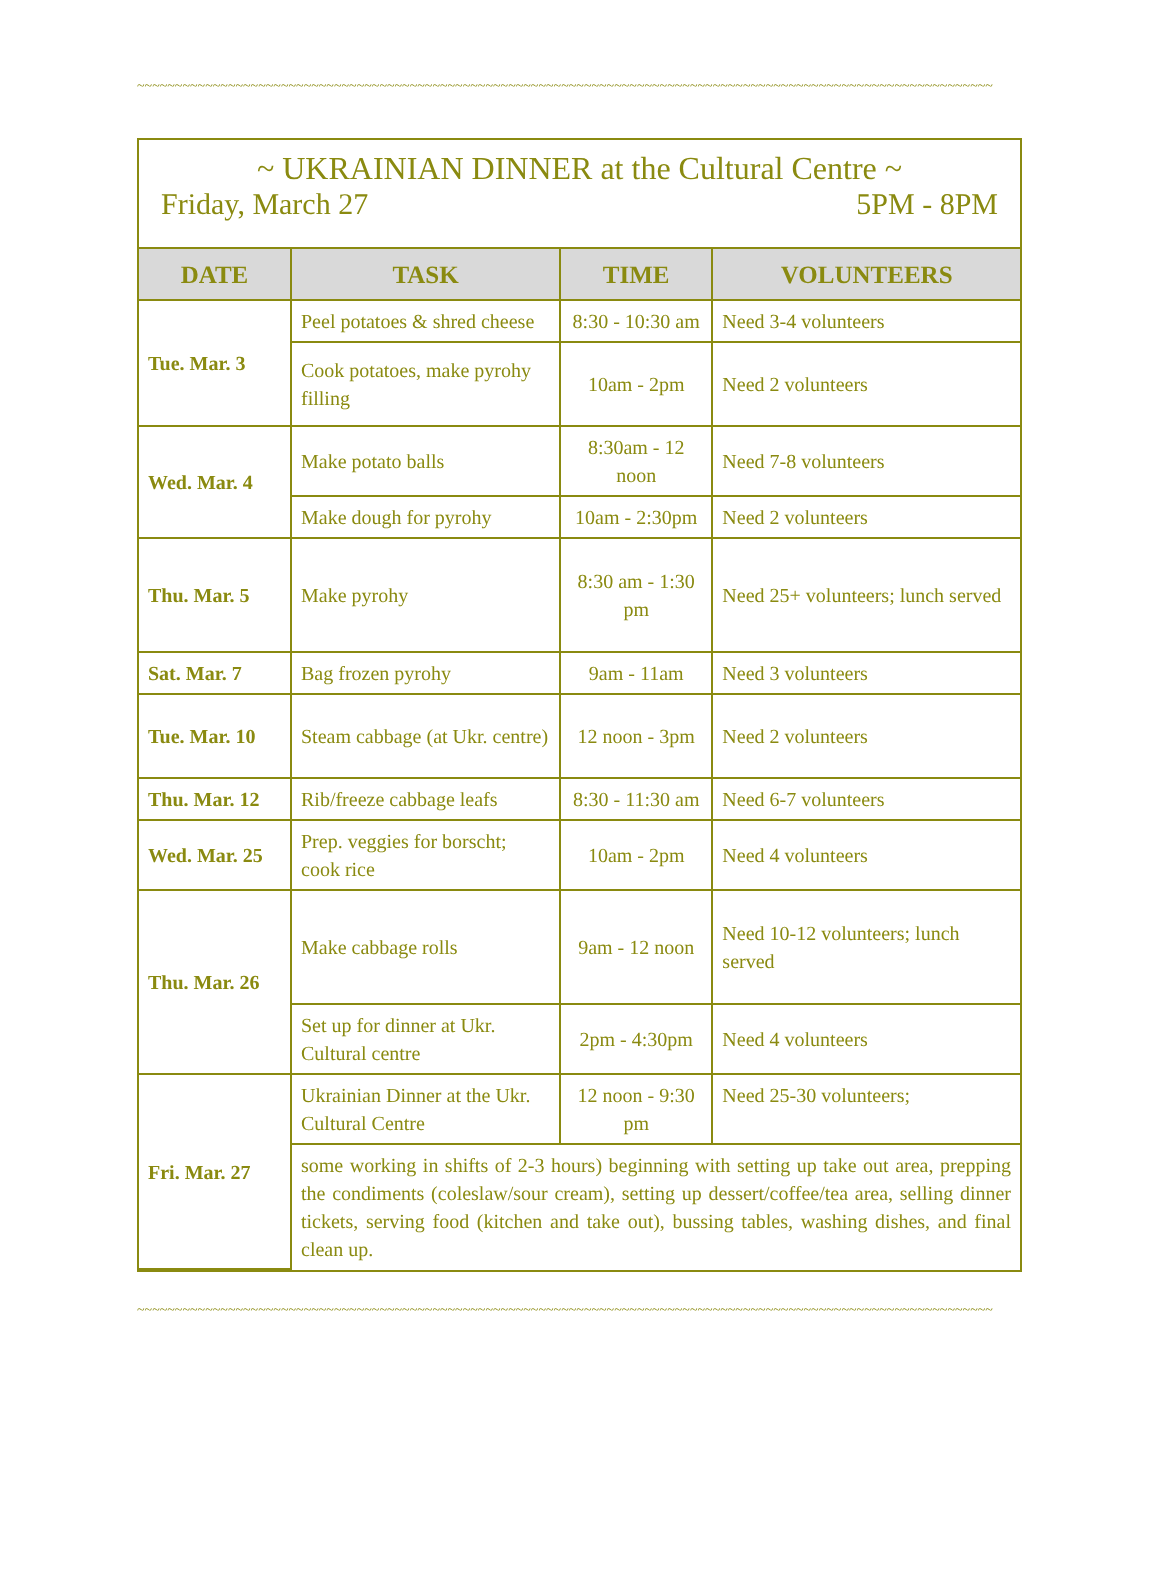~~~~~~~~~~~~~~~~~~~~~~~~~~~~~~~~~~~~~~~~~~~~~~~~~~~~~~~~~~~~~~~~~~~~~~~~~~~~~~~~~~~~~~~~~~~~~~~~~~~~~~~~~~~~~~~~~
~ UKRAINIAN DINNER at the Cultural Centre ~
Friday, March 27 5PM - 8PM
| DATE | TASK | TIME | VOLUNTEERS |
| --- | --- | --- | --- |
| Tue. Mar. 3 | Peel potatoes & shred cheese | 8:30 - 10:30 am | Need 3-4 volunteers |
| | Cook potatoes, make pyrohy filling | 10am - 2pm | Need 2 volunteers |
| Wed. Mar. 4 | Make potato balls | 8:30am - 12 noon | Need 7-8 volunteers |
| | Make dough for pyrohy | 10am - 2:30pm | Need 2 volunteers |
| Thu. Mar. 5 | Make pyrohy | 8:30 am - 1:30 pm | Need 25+ volunteers; lunch served |
| Sat. Mar. 7 | Bag frozen pyrohy | 9am - 11am | Need 3 volunteers |
| Tue. Mar. 10 | Steam cabbage (at Ukr. centre) | 12 noon - 3pm | Need 2 volunteers |
| Thu. Mar. 12 | Rib/freeze cabbage leafs | 8:30 - 11:30 am | Need 6-7 volunteers |
| Wed. Mar. 25 | Prep. veggies for borscht; cook rice | 10am - 2pm | Need 4 volunteers |
| Thu. Mar. 26 | Make cabbage rolls | 9am - 12 noon | Need 10-12 volunteers; lunch served |
| | Set up for dinner at Ukr. Cultural centre | 2pm - 4:30pm | Need 4 volunteers |
| Fri. Mar. 27 | Ukrainian Dinner at the Ukr. Cultural Centre | 12 noon - 9:30 pm | Need 25-30 volunteers; |
| | some working in shifts of 2-3 hours) beginning with setting up take out area, prepping the condiments (coleslaw/sour cream), setting up dessert/coffee/tea area, selling dinner tickets, serving food (kitchen and take out), bussing tables, washing dishes, and final clean up. | | |
~~~~~~~~~~~~~~~~~~~~~~~~~~~~~~~~~~~~~~~~~~~~~~~~~~~~~~~~~~~~~~~~~~~~~~~~~~~~~~~~~~~~~~~~~~~~~~~~~~~~~~~~~~~~~~~~~